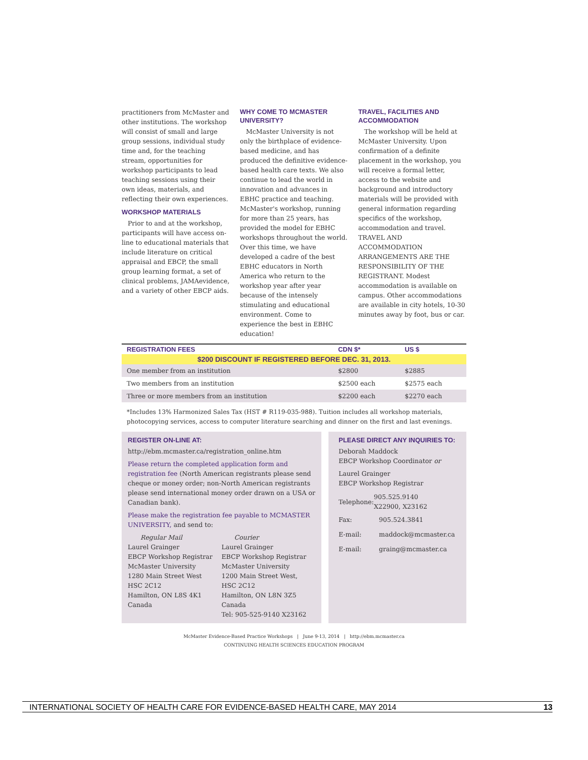practitioners from McMaster and other institutions. The workshop will consist of small and large group sessions, individual study time and, for the teaching stream, opportunities for workshop participants to lead teaching sessions using their own ideas, materials, and reflecting their own experiences.
WORKSHOP MATERIALS
Prior to and at the workshop, participants will have access on-line to educational materials that include literature on critical appraisal and EBCP, the small group learning format, a set of clinical problems, JAMAevidence, and a variety of other EBCP aids.
WHY COME TO MCMASTER UNIVERSITY?
McMaster University is not only the birthplace of evidence-based medicine, and has produced the definitive evidence-based health care texts. We also continue to lead the world in innovation and advances in EBHC practice and teaching. McMaster's workshop, running for more than 25 years, has provided the model for EBHC workshops throughout the world. Over this time, we have developed a cadre of the best EBHC educators in North America who return to the workshop year after year because of the intensely stimulating and educational environment. Come to experience the best in EBHC education!
TRAVEL, FACILITIES AND ACCOMMODATION
The workshop will be held at McMaster University. Upon confirmation of a definite placement in the workshop, you will receive a formal letter, access to the website and background and introductory materials will be provided with general information regarding specifics of the workshop, accommodation and travel. TRAVEL AND ACCOMMODATION ARRANGEMENTS ARE THE RESPONSIBILITY OF THE REGISTRANT. Modest accommodation is available on campus. Other accommodations are available in city hotels, 10-30 minutes away by foot, bus or car.
| REGISTRATION FEES | CDN $* | US $ |
| --- | --- | --- |
| $200 DISCOUNT IF REGISTERED BEFORE DEC. 31, 2013. | | |
| One member from an institution | $2800 | $2885 |
| Two members from an institution | $2500 each | $2575 each |
| Three or more members from an institution | $2200 each | $2270 each |
*Includes 13% Harmonized Sales Tax (HST # R119-035-988). Tuition includes all workshop materials, photocopying services, access to computer literature searching and dinner on the first and last evenings.
REGISTER ON-LINE AT:
http://ebm.mcmaster.ca/registration_online.htm
Please return the completed application form and registration fee (North American registrants please send cheque or money order; non-North American registrants please send international money order drawn on a USA or Canadian bank).
Please make the registration fee payable to MCMASTER UNIVERSITY, and send to:
Regular Mail
Laurel Grainger
EBCP Workshop Registrar
McMaster University
1280 Main Street West
HSC 2C12
Hamilton, ON L8S 4K1
Canada
Courier
Laurel Grainger
EBCP Workshop Registrar
McMaster University
1200 Main Street West,
HSC 2C12
Hamilton, ON L8N 3Z5
Canada
Tel: 905-525-9140 X23162
PLEASE DIRECT ANY INQUIRIES TO:
Deborah Maddock
EBCP Workshop Coordinator or
Laurel Grainger
EBCP Workshop Registrar
| Telephone: | 905.525.9140 X22900, X23162 |
| Fax: | 905.524.3841 |
| E-mail: | maddock@mcmaster.ca |
| E-mail: | graing@mcmaster.ca |
McMaster Evidence-Based Practice Workshops | June 9-13, 2014 | http://ebm.mcmaster.ca
CONTINUING HEALTH SCIENCES EDUCATION PROGRAM
INTERNATIONAL SOCIETY OF HEALTH CARE FOR EVIDENCE-BASED HEALTH CARE, MAY 2014 13